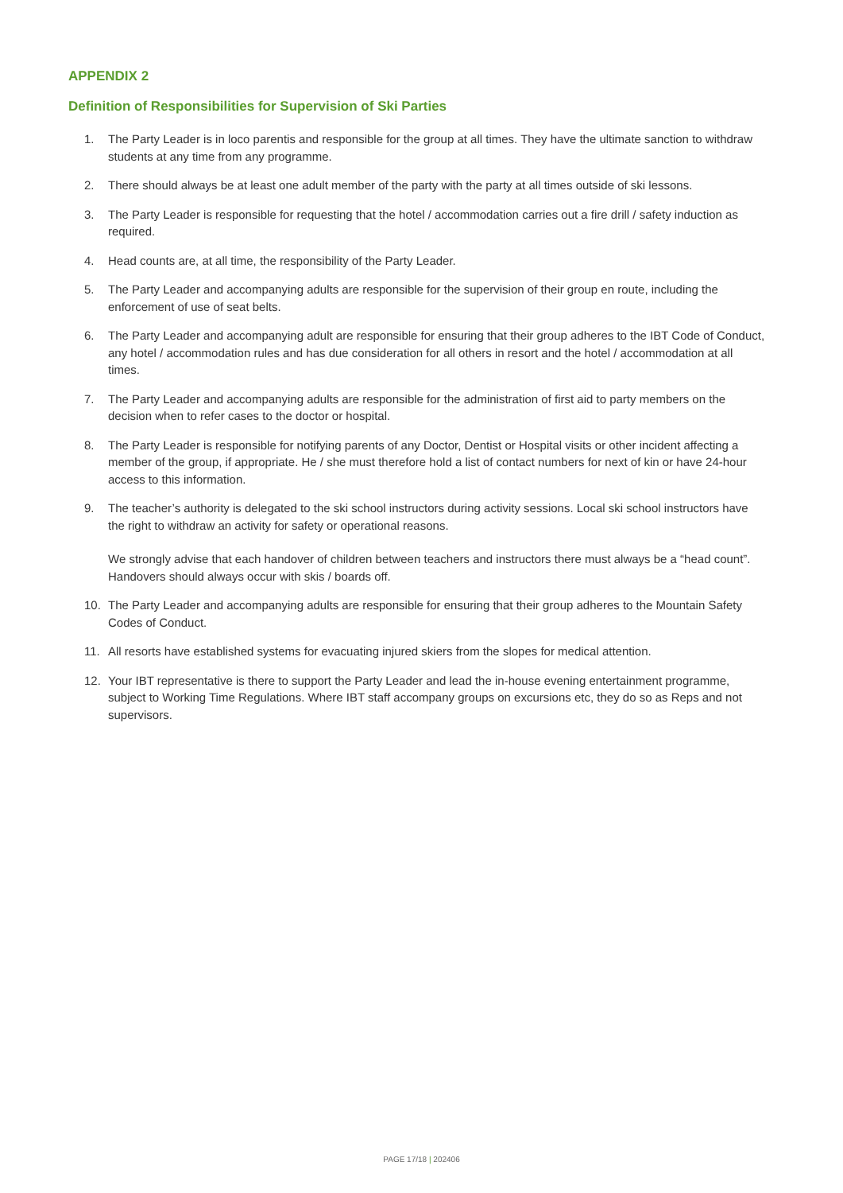APPENDIX 2
Definition of Responsibilities for Supervision of Ski Parties
1. The Party Leader is in loco parentis and responsible for the group at all times. They have the ultimate sanction to withdraw students at any time from any programme.
2. There should always be at least one adult member of the party with the party at all times outside of ski lessons.
3. The Party Leader is responsible for requesting that the hotel / accommodation carries out a fire drill / safety induction as required.
4. Head counts are, at all time, the responsibility of the Party Leader.
5. The Party Leader and accompanying adults are responsible for the supervision of their group en route, including the enforcement of use of seat belts.
6. The Party Leader and accompanying adult are responsible for ensuring that their group adheres to the IBT Code of Conduct, any hotel / accommodation rules and has due consideration for all others in resort and the hotel / accommodation at all times.
7. The Party Leader and accompanying adults are responsible for the administration of first aid to party members on the decision when to refer cases to the doctor or hospital.
8. The Party Leader is responsible for notifying parents of any Doctor, Dentist or Hospital visits or other incident affecting a member of the group, if appropriate. He / she must therefore hold a list of contact numbers for next of kin or have 24-hour access to this information.
9. The teacher’s authority is delegated to the ski school instructors during activity sessions. Local ski school instructors have the right to withdraw an activity for safety or operational reasons.
We strongly advise that each handover of children between teachers and instructors there must always be a “head count”. Handovers should always occur with skis / boards off.
10. The Party Leader and accompanying adults are responsible for ensuring that their group adheres to the Mountain Safety Codes of Conduct.
11. All resorts have established systems for evacuating injured skiers from the slopes for medical attention.
12. Your IBT representative is there to support the Party Leader and lead the in-house evening entertainment programme, subject to Working Time Regulations. Where IBT staff accompany groups on excursions etc, they do so as Reps and not supervisors.
PAGE 17/18 | 202406